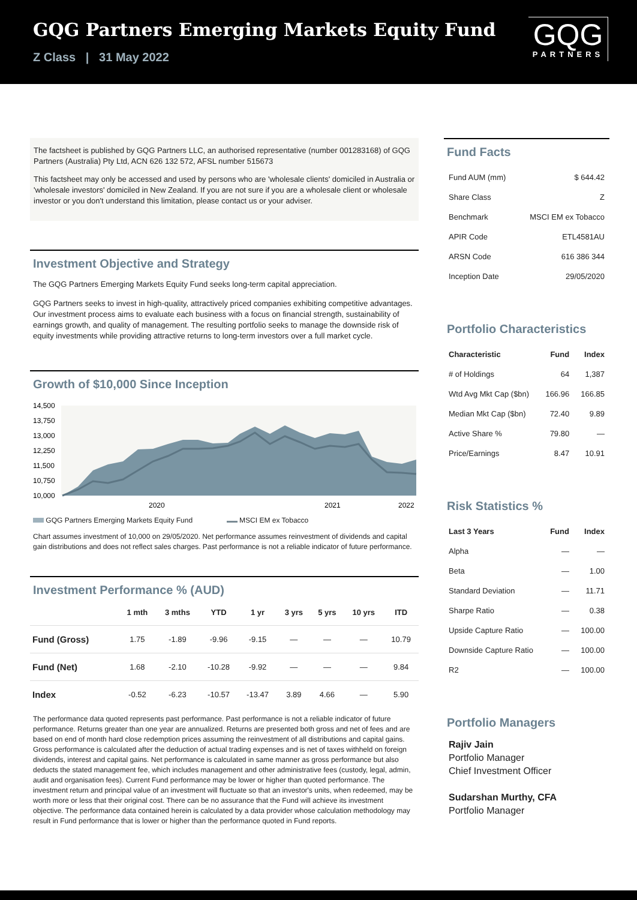GQG Partners Emerging Markets Equity Fund
Z Class | 31 May 2022
GQG
PARTNERS
The factsheet is published by GQG Partners LLC, an authorised representative (number 001283168) of GQG Partners (Australia) Pty Ltd, ACN 626 132 572, AFSL number 515673
This factsheet may only be accessed and used by persons who are 'wholesale clients' domiciled in Australia or 'wholesale investors' domiciled in New Zealand. If you are not sure if you are a wholesale client or wholesale investor or you don't understand this limitation, please contact us or your adviser.
Investment Objective and Strategy
The GQG Partners Emerging Markets Equity Fund seeks long-term capital appreciation.
GQG Partners seeks to invest in high-quality, attractively priced companies exhibiting competitive advantages. Our investment process aims to evaluate each business with a focus on financial strength, sustainability of earnings growth, and quality of management. The resulting portfolio seeks to manage the downside risk of equity investments while providing attractive returns to long-term investors over a full market cycle.
Growth of $10,000 Since Inception
14,500
13,750
13,000
12,250
11,500
10,750
10,000
2020
2021
2022
GQG Partners Emerging Markets Equity Fund MSCI EM ex Tobacco
Chart assumes investment of 10,000 on 29/05/2020. Net performance assumes reinvestment of dividends and capital gain distributions and does not reflect sales charges. Past performance is not a reliable indicator of future performance.
Investment Performance % (AUD)
| | 1 mth | 3 mths | YTD | 1 yr | 3 yrs | 5 yrs | 10 yrs | ITD |
| --- | --- | --- | --- | --- | --- | --- | --- | --- |
| Fund (Gross) | 1.75 | -1.89 | -9.96 | -9.15 | — | — | — | 10.79 |
| Fund (Net) | 1.68 | -2.10 | -10.28 | -9.92 | — | — | — | 9.84 |
| Index | -0.52 | -6.23 | -10.57 | -13.47 | 3.89 | 4.66 | — | 5.90 |
The performance data quoted represents past performance. Past performance is not a reliable indicator of future performance. Returns greater than one year are annualized. Returns are presented both gross and net of fees and are based on end of month hard close redemption prices assuming the reinvestment of all distributions and capital gains. Gross performance is calculated after the deduction of actual trading expenses and is net of taxes withheld on foreign dividends, interest and capital gains. Net performance is calculated in same manner as gross performance but also deducts the stated management fee, which includes management and other administrative fees (custody, legal, admin, audit and organisation fees). Current Fund performance may be lower or higher than quoted performance. The investment return and principal value of an investment will fluctuate so that an investor's units, when redeemed, may be worth more or less that their original cost. There can be no assurance that the Fund will achieve its investment objective. The performance data contained herein is calculated by a data provider whose calculation methodology may result in Fund performance that is lower or higher than the performance quoted in Fund reports.
Fund Facts
| Fund AUM (mm) | $ 644.42 |
| Share Class | Z |
| Benchmark | MSCI EM ex Tobacco |
| APIR Code | ETL4581AU |
| ARSN Code | 616 386 344 |
| Inception Date | 29/05/2020 |
Portfolio Characteristics
| Characteristic | Fund | Index |
| --- | --- | --- |
| # of Holdings | 64 | 1,387 |
| Wtd Avg Mkt Cap ($bn) | 166.96 | 166.85 |
| Median Mkt Cap ($bn) | 72.40 | 9.89 |
| Active Share % | 79.80 | — |
| Price/Earnings | 8.47 | 10.91 |
Risk Statistics %
| Last 3 Years | Fund | Index |
| --- | --- | --- |
| Alpha | — | — |
| Beta | — | 1.00 |
| Standard Deviation | — | 11.71 |
| Sharpe Ratio | — | 0.38 |
| Upside Capture Ratio | — | 100.00 |
| Downside Capture Ratio | — | 100.00 |
| R2 | — | 100.00 |
Portfolio Managers
Rajiv Jain
Portfolio Manager
Chief Investment Officer
Sudarshan Murthy, CFA
Portfolio Manager